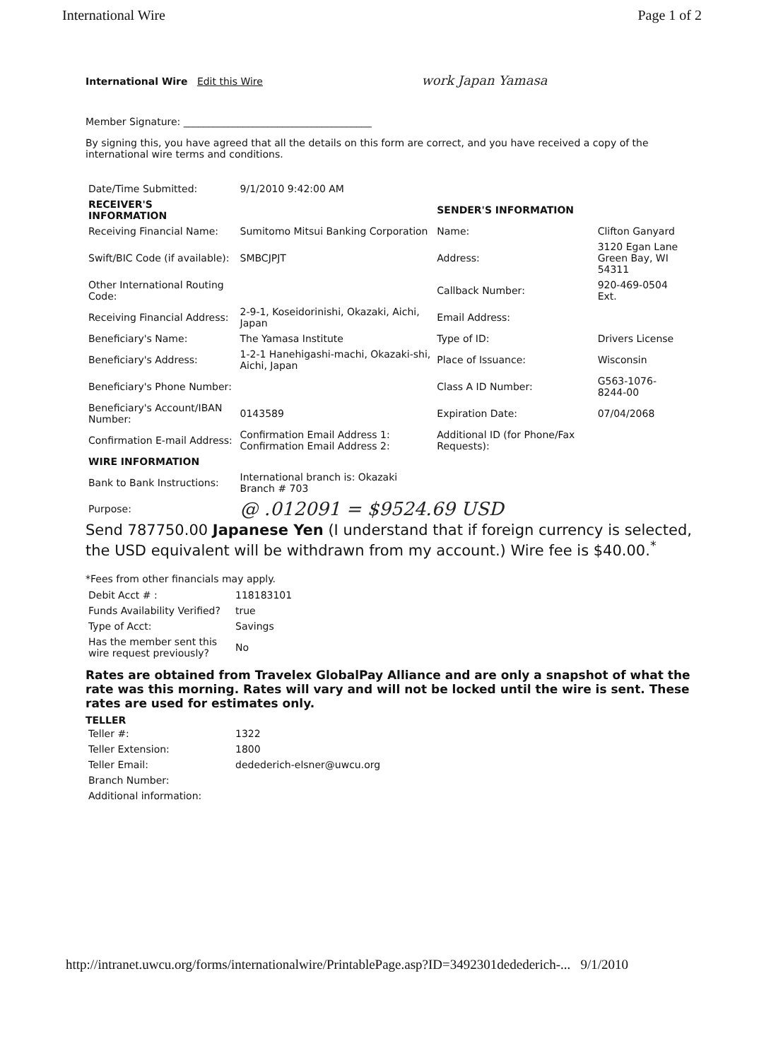International Wire Page 1 of 2
International Wire Edit this Wire work Japan Yamasa
Member Signature: ______________________________________
By signing this, you have agreed that all the details on this form are correct, and you have received a copy of the international wire terms and conditions.
| Date/Time Submitted: | 9/1/2010 9:42:00 AM | | |
| RECEIVER'S INFORMATION | | SENDER'S INFORMATION | |
| Receiving Financial Name: | Sumitomo Mitsui Banking Corporation | Name: | Clifton Ganyard |
| Swift/BIC Code (if available): | SMBCJPJT | Address: | 3120 Egan Lane Green Bay, WI 54311 |
| Other International Routing Code: | | Callback Number: | 920-469-0504 Ext. |
| Receiving Financial Address: | 2-9-1, Koseidorinishi, Okazaki, Aichi, Japan | Email Address: | |
| Beneficiary's Name: | The Yamasa Institute | Type of ID: | Drivers License |
| Beneficiary's Address: | 1-2-1 Hanehigashi-machi, Okazaki-shi, Aichi, Japan | Place of Issuance: | Wisconsin |
| Beneficiary's Phone Number: | | Class A ID Number: | G563-1076-8244-00 |
| Beneficiary's Account/IBAN Number: | 0143589 | Expiration Date: | 07/04/2068 |
| Confirmation E-mail Address: | Confirmation Email Address 1: Confirmation Email Address 2: | Additional ID (for Phone/Fax Requests): | |
| WIRE INFORMATION | | | |
| Bank to Bank Instructions: | International branch is: Okazaki Branch # 703 | | |
| Purpose: | @ .012091 = $9524.69 USD | | |
Send 787750.00 Japanese Yen (I understand that if foreign currency is selected, the USD equivalent will be withdrawn from my account.) Wire fee is $40.00.<sup>*</sup>
*Fees from other financials may apply.
| Debit Acct # : | 118183101 |
| Funds Availability Verified? | true |
| Type of Acct: | Savings |
| Has the member sent this wire request previously? | No |
Rates are obtained from Travelex GlobalPay Alliance and are only a snapshot of what the rate was this morning. Rates will vary and will not be locked until the wire is sent. These rates are used for estimates only.
TELLER
| Teller #: | 1322 |
| Teller Extension: | 1800 |
| Teller Email: | dedederich-elsner@uwcu.org |
| Branch Number: | |
| Additional information: | |
http://intranet.uwcu.org/forms/internationalwire/PrintablePage.asp?ID=3492301dedederich-... 9/1/2010